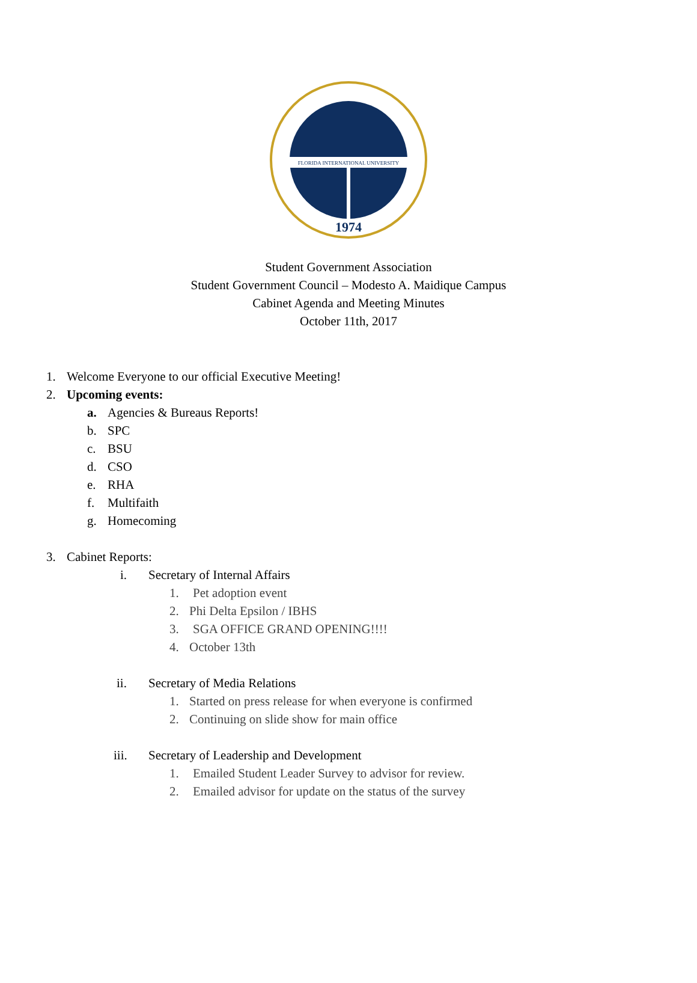FLORIDA INTERNATIONAL UNIVERSITY
1974
Student Government Association
Student Government Council – Modesto A. Maidique Campus
Cabinet Agenda and Meeting Minutes
October 11th, 2017
1. Welcome Everyone to our official Executive Meeting!
2. Upcoming events:
a. Agencies & Bureaus Reports!
b. SPC
c. BSU
d. CSO
e. RHA
f. Multifaith
g. Homecoming
3. Cabinet Reports:
i. Secretary of Internal Affairs
1. Pet adoption event
2. Phi Delta Epsilon / IBHS
3. SGA OFFICE GRAND OPENING!!!!
4. October 13th
ii. Secretary of Media Relations
1. Started on press release for when everyone is confirmed
2. Continuing on slide show for main office
iii. Secretary of Leadership and Development
1. Emailed Student Leader Survey to advisor for review.
2. Emailed advisor for update on the status of the survey